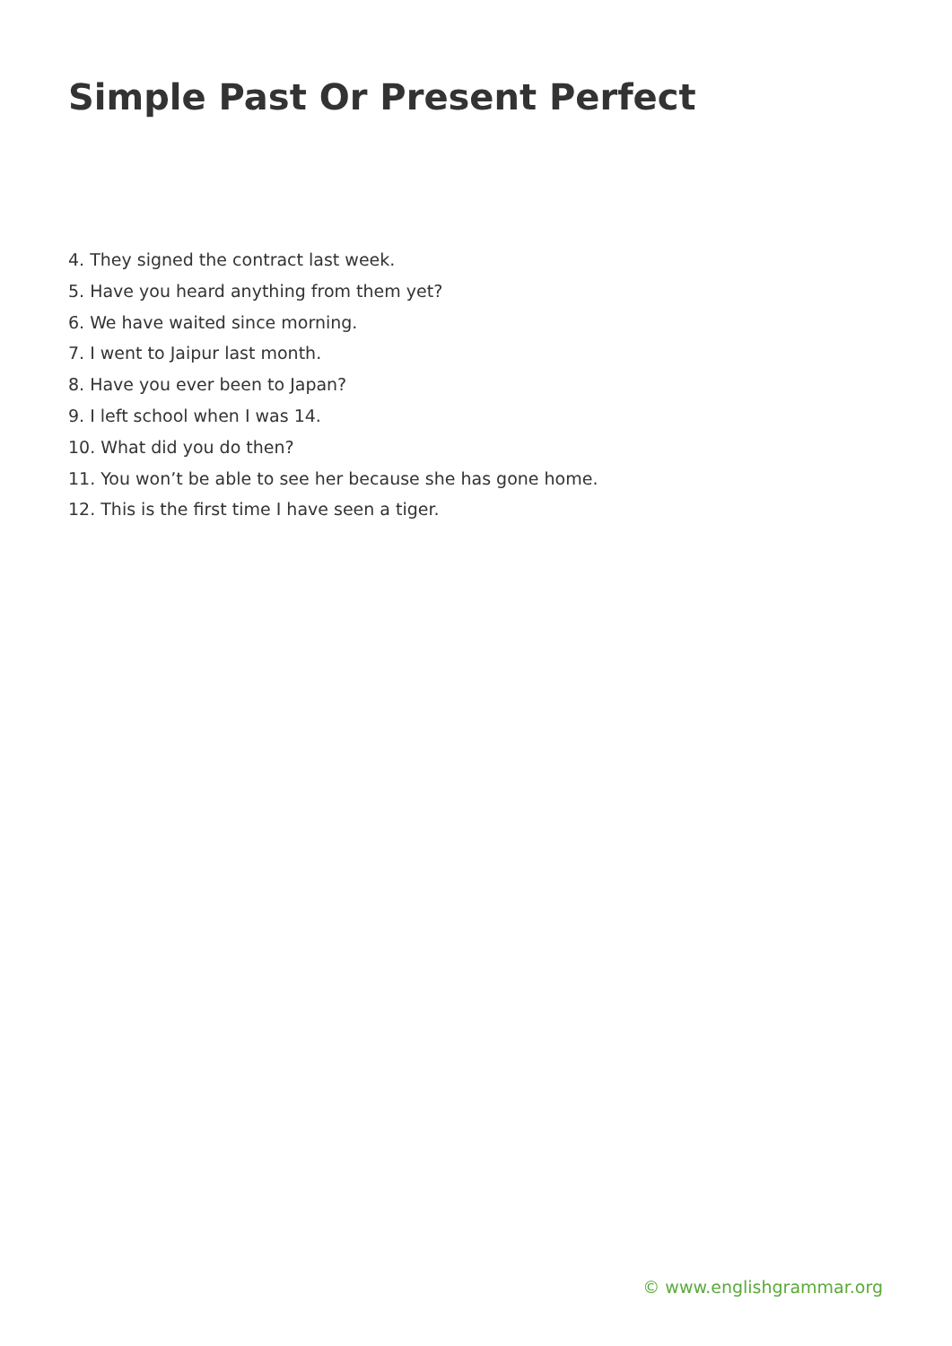Simple Past Or Present Perfect
4. They signed the contract last week.
5. Have you heard anything from them yet?
6. We have waited since morning.
7. I went to Jaipur last month.
8. Have you ever been to Japan?
9. I left school when I was 14.
10. What did you do then?
11. You won’t be able to see her because she has gone home.
12. This is the first time I have seen a tiger.
© www.englishgrammar.org